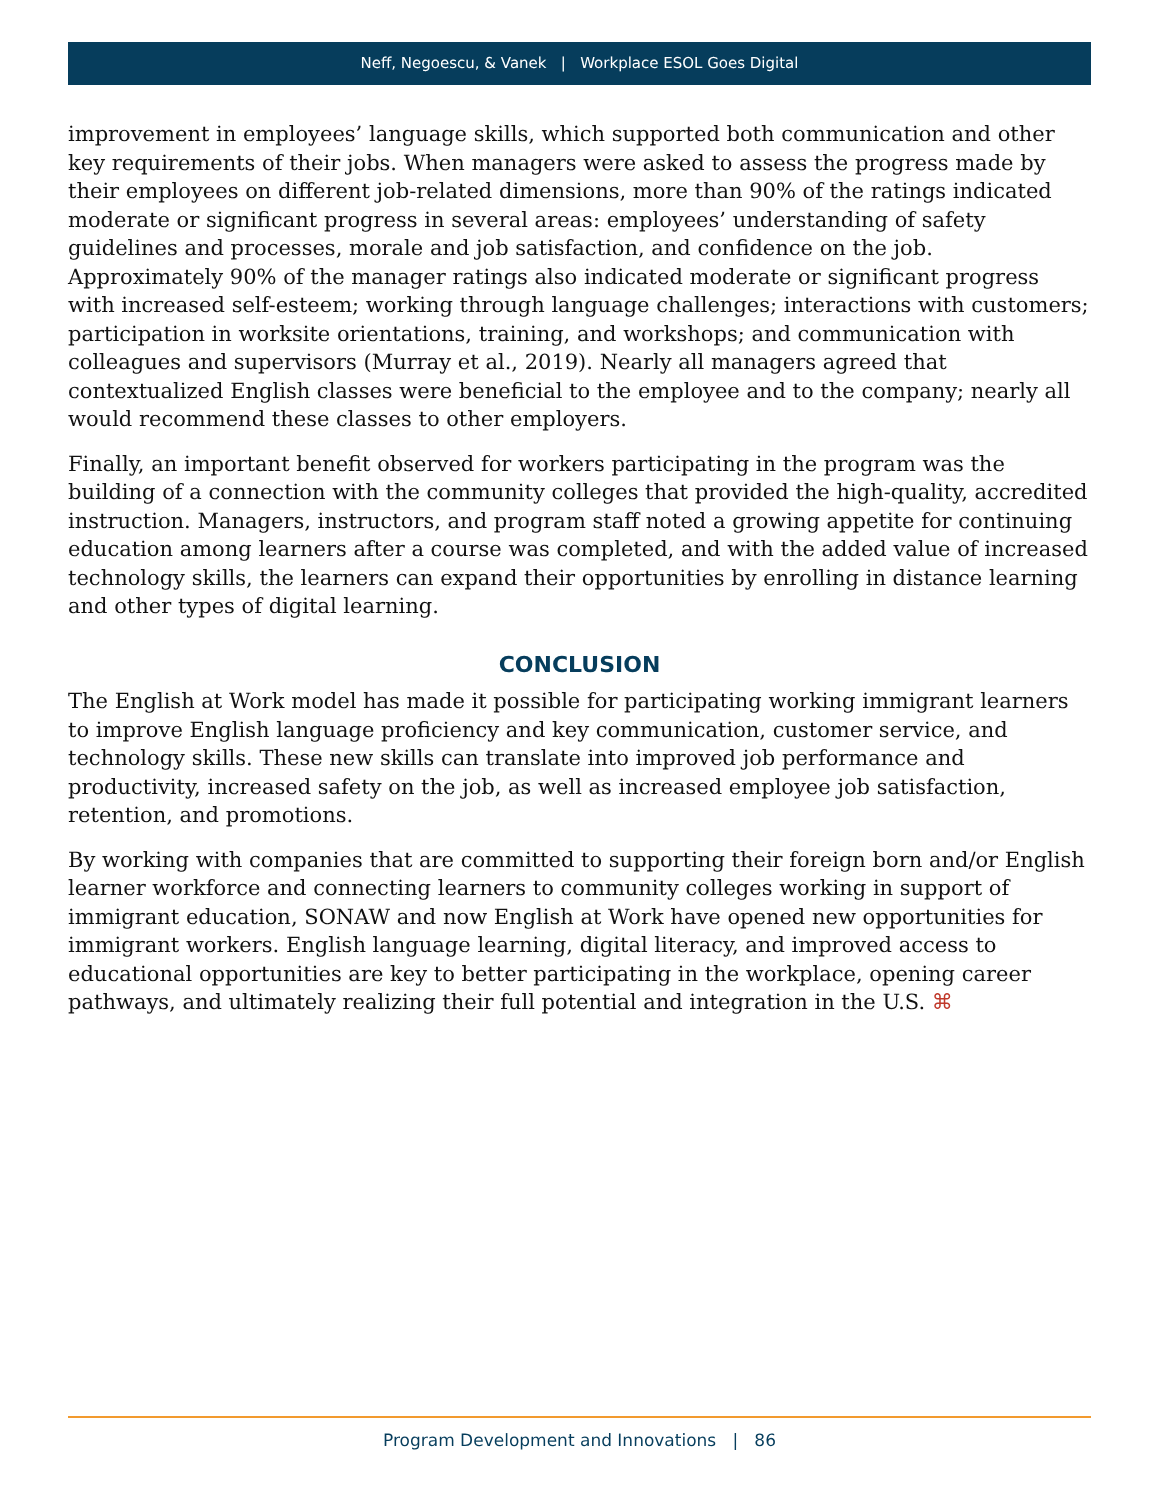Neff, Negoescu, & Vanek | Workplace ESOL Goes Digital
improvement in employees’ language skills, which supported both communication and other key requirements of their jobs. When managers were asked to assess the progress made by their employees on different job-related dimensions, more than 90% of the ratings indicated moderate or significant progress in several areas: employees’ understanding of safety guidelines and processes, morale and job satisfaction, and confidence on the job. Approximately 90% of the manager ratings also indicated moderate or significant progress with increased self-esteem; working through language challenges; interactions with customers; participation in worksite orientations, training, and workshops; and communication with colleagues and supervisors (Murray et al., 2019). Nearly all managers agreed that contextualized English classes were beneficial to the employee and to the company; nearly all would recommend these classes to other employers.
Finally, an important benefit observed for workers participating in the program was the building of a connection with the community colleges that provided the high-quality, accredited instruction. Managers, instructors, and program staff noted a growing appetite for continuing education among learners after a course was completed, and with the added value of increased technology skills, the learners can expand their opportunities by enrolling in distance learning and other types of digital learning.
CONCLUSION
The English at Work model has made it possible for participating working immigrant learners to improve English language proficiency and key communication, customer service, and technology skills. These new skills can translate into improved job performance and productivity, increased safety on the job, as well as increased employee job satisfaction, retention, and promotions.
By working with companies that are committed to supporting their foreign born and/or English learner workforce and connecting learners to community colleges working in support of immigrant education, SONAW and now English at Work have opened new opportunities for immigrant workers. English language learning, digital literacy, and improved access to educational opportunities are key to better participating in the workplace, opening career pathways, and ultimately realizing their full potential and integration in the U.S. ⌘
Program Development and Innovations | 86